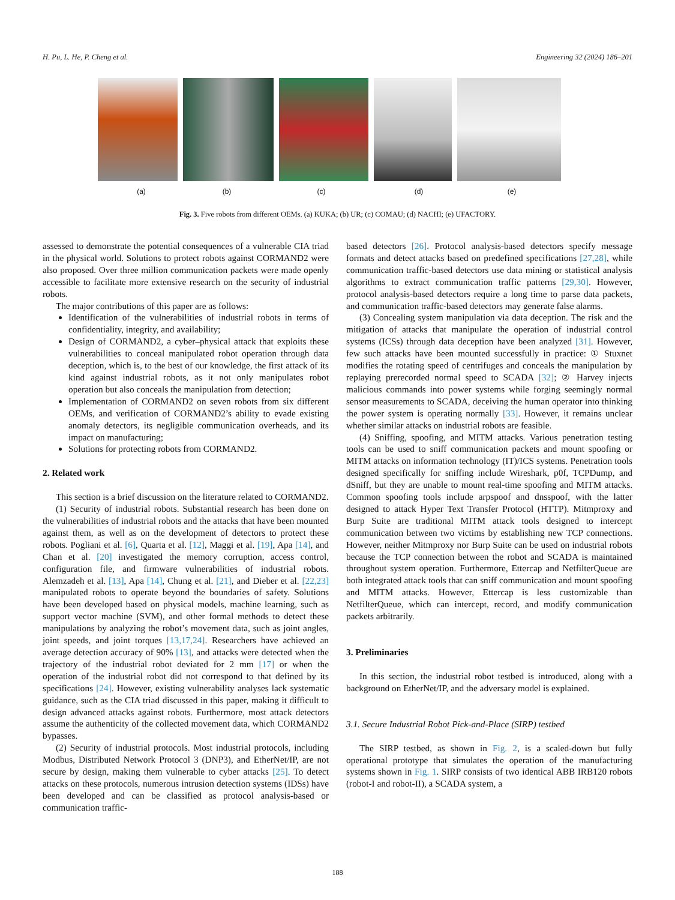H. Pu, L. He, P. Cheng et al. Engineering 32 (2024) 186–201
(a) (b) (c) (d) (e)
Fig. 3. Five robots from different OEMs. (a) KUKA; (b) UR; (c) COMAU; (d) NACHI; (e) UFACTORY.
assessed to demonstrate the potential consequences of a vulnerable CIA triad in the physical world. Solutions to protect robots against CORMAND2 were also proposed. Over three million communication packets were made openly accessible to facilitate more extensive research on the security of industrial robots.
The major contributions of this paper are as follows:
Identification of the vulnerabilities of industrial robots in terms of confidentiality, integrity, and availability;
Design of CORMAND2, a cyber–physical attack that exploits these vulnerabilities to conceal manipulated robot operation through data deception, which is, to the best of our knowledge, the first attack of its kind against industrial robots, as it not only manipulates robot operation but also conceals the manipulation from detection;
Implementation of CORMAND2 on seven robots from six different OEMs, and verification of CORMAND2’s ability to evade existing anomaly detectors, its negligible communication overheads, and its impact on manufacturing;
Solutions for protecting robots from CORMAND2.
2. Related work
This section is a brief discussion on the literature related to CORMAND2.
(1) Security of industrial robots. Substantial research has been done on the vulnerabilities of industrial robots and the attacks that have been mounted against them, as well as on the development of detectors to protect these robots. Pogliani et al. [6], Quarta et al. [12], Maggi et al. [19], Apa [14], and Chan et al. [20] investigated the memory corruption, access control, configuration file, and firmware vulnerabilities of industrial robots. Alemzadeh et al. [13], Apa [14], Chung et al. [21], and Dieber et al. [22,23] manipulated robots to operate beyond the boundaries of safety. Solutions have been developed based on physical models, machine learning, such as support vector machine (SVM), and other formal methods to detect these manipulations by analyzing the robot’s movement data, such as joint angles, joint speeds, and joint torques [13,17,24]. Researchers have achieved an average detection accuracy of 90% [13], and attacks were detected when the trajectory of the industrial robot deviated for 2 mm [17] or when the operation of the industrial robot did not correspond to that defined by its specifications [24]. However, existing vulnerability analyses lack systematic guidance, such as the CIA triad discussed in this paper, making it difficult to design advanced attacks against robots. Furthermore, most attack detectors assume the authenticity of the collected movement data, which CORMAND2 bypasses.
(2) Security of industrial protocols. Most industrial protocols, including Modbus, Distributed Network Protocol 3 (DNP3), and EtherNet/IP, are not secure by design, making them vulnerable to cyber attacks [25]. To detect attacks on these protocols, numerous intrusion detection systems (IDSs) have been developed and can be classified as protocol analysis-based or communication traffic-
based detectors [26]. Protocol analysis-based detectors specify message formats and detect attacks based on predefined specifications [27,28], while communication traffic-based detectors use data mining or statistical analysis algorithms to extract communication traffic patterns [29,30]. However, protocol analysis-based detectors require a long time to parse data packets, and communication traffic-based detectors may generate false alarms.
(3) Concealing system manipulation via data deception. The risk and the mitigation of attacks that manipulate the operation of industrial control systems (ICSs) through data deception have been analyzed [31]. However, few such attacks have been mounted successfully in practice: ① Stuxnet modifies the rotating speed of centrifuges and conceals the manipulation by replaying prerecorded normal speed to SCADA [32]; ② Harvey injects malicious commands into power systems while forging seemingly normal sensor measurements to SCADA, deceiving the human operator into thinking the power system is operating normally [33]. However, it remains unclear whether similar attacks on industrial robots are feasible.
(4) Sniffing, spoofing, and MITM attacks. Various penetration testing tools can be used to sniff communication packets and mount spoofing or MITM attacks on information technology (IT)/ICS systems. Penetration tools designed specifically for sniffing include Wireshark, p0f, TCPDump, and dSniff, but they are unable to mount real-time spoofing and MITM attacks. Common spoofing tools include arpspoof and dnsspoof, with the latter designed to attack Hyper Text Transfer Protocol (HTTP). Mitmproxy and Burp Suite are traditional MITM attack tools designed to intercept communication between two victims by establishing new TCP connections. However, neither Mitmproxy nor Burp Suite can be used on industrial robots because the TCP connection between the robot and SCADA is maintained throughout system operation. Furthermore, Ettercap and NetfilterQueue are both integrated attack tools that can sniff communication and mount spoofing and MITM attacks. However, Ettercap is less customizable than NetfilterQueue, which can intercept, record, and modify communication packets arbitrarily.
3. Preliminaries
In this section, the industrial robot testbed is introduced, along with a background on EtherNet/IP, and the adversary model is explained.
3.1. Secure Industrial Robot Pick-and-Place (SIRP) testbed
The SIRP testbed, as shown in Fig. 2, is a scaled-down but fully operational prototype that simulates the operation of the manufacturing systems shown in Fig. 1. SIRP consists of two identical ABB IRB120 robots (robot-I and robot-II), a SCADA system, a
188